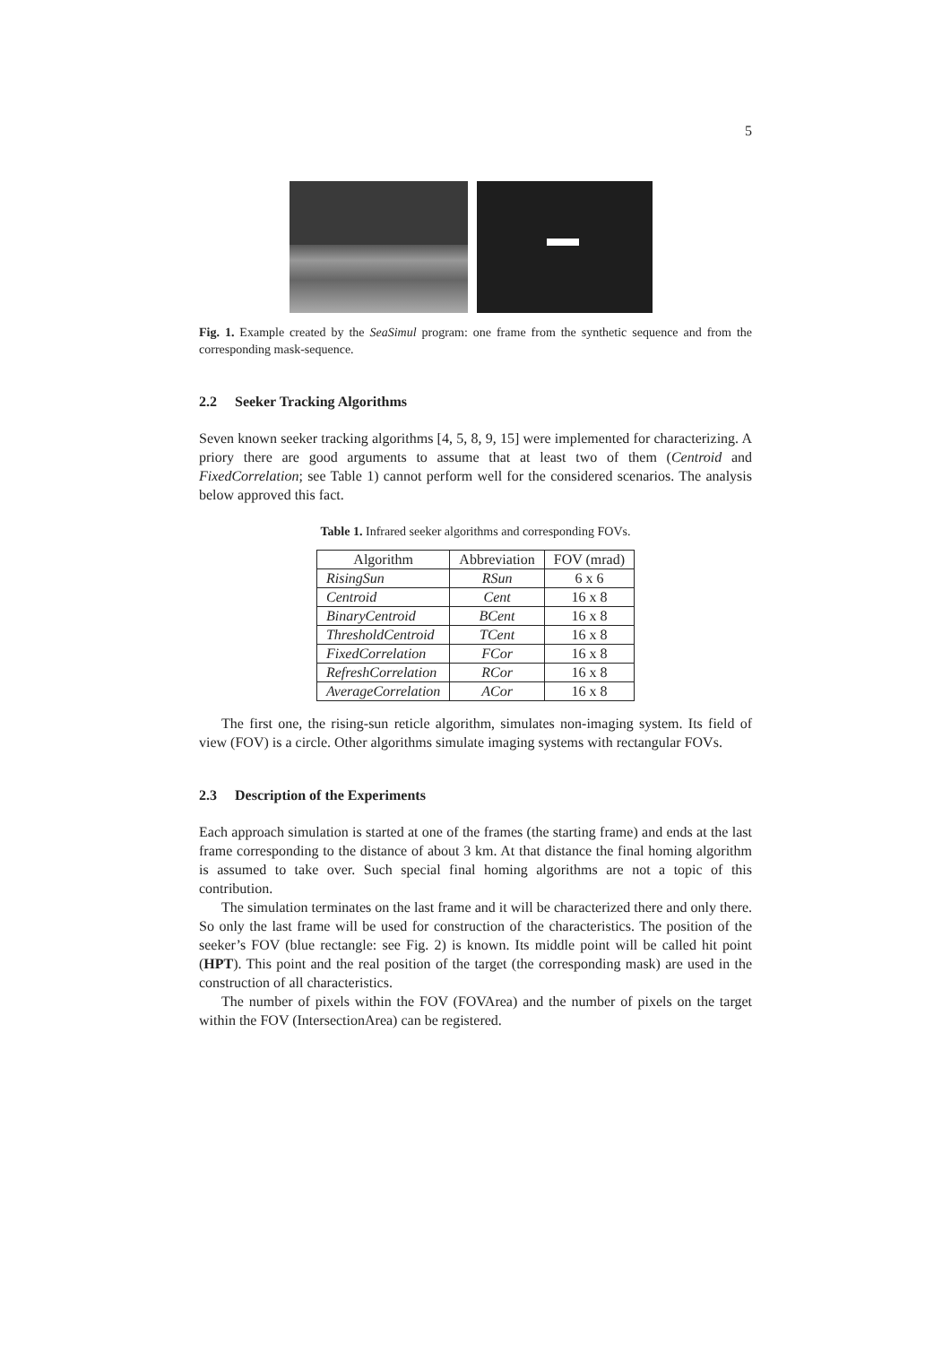5
Fig. 1. Example created by the SeaSimul program: one frame from the synthetic sequence and from the corresponding mask-sequence.
2.2 Seeker Tracking Algorithms
Seven known seeker tracking algorithms [4, 5, 8, 9, 15] were implemented for characterizing. A priory there are good arguments to assume that at least two of them (Centroid and FixedCorrelation; see Table 1) cannot perform well for the considered scenarios. The analysis below approved this fact.
Table 1. Infrared seeker algorithms and corresponding FOVs.
| Algorithm | Abbreviation | FOV (mrad) |
| --- | --- | --- |
| RisingSun | RSun | 6 x 6 |
| Centroid | Cent | 16 x 8 |
| BinaryCentroid | BCent | 16 x 8 |
| ThresholdCentroid | TCent | 16 x 8 |
| FixedCorrelation | FCor | 16 x 8 |
| RefreshCorrelation | RCor | 16 x 8 |
| AverageCorrelation | ACor | 16 x 8 |
The first one, the rising-sun reticle algorithm, simulates non-imaging system. Its field of view (FOV) is a circle. Other algorithms simulate imaging systems with rectangular FOVs.
2.3 Description of the Experiments
Each approach simulation is started at one of the frames (the starting frame) and ends at the last frame corresponding to the distance of about 3 km. At that distance the final homing algorithm is assumed to take over. Such special final homing algorithms are not a topic of this contribution.
The simulation terminates on the last frame and it will be characterized there and only there. So only the last frame will be used for construction of the characteristics. The position of the seeker’s FOV (blue rectangle: see Fig. 2) is known. Its middle point will be called hit point (HPT). This point and the real position of the target (the corresponding mask) are used in the construction of all characteristics.
The number of pixels within the FOV (FOVArea) and the number of pixels on the target within the FOV (IntersectionArea) can be registered.